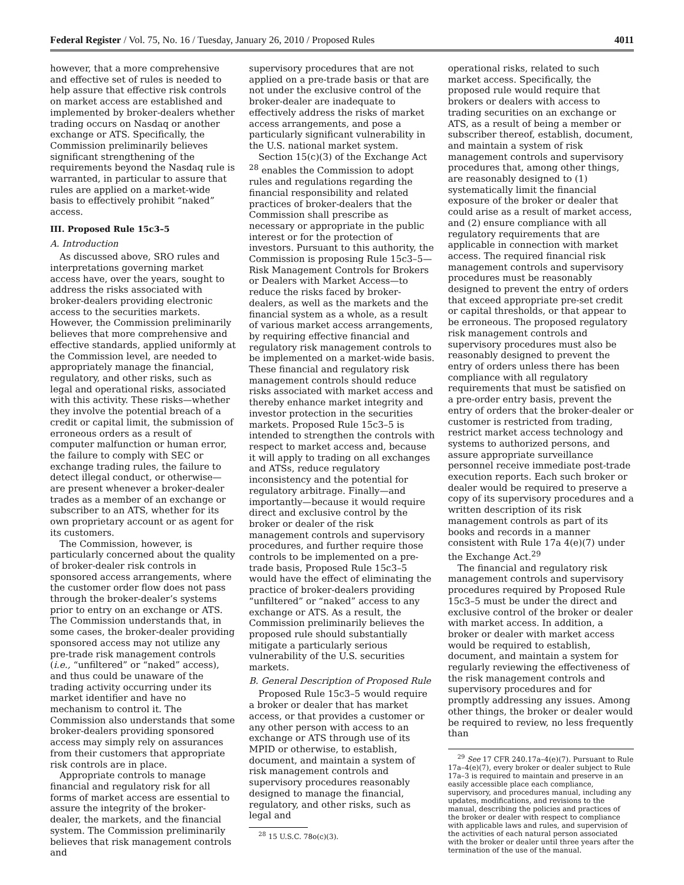Federal Register / Vol. 75, No. 16 / Tuesday, January 26, 2010 / Proposed Rules 4011
however, that a more comprehensive and effective set of rules is needed to help assure that effective risk controls on market access are established and implemented by broker-dealers whether trading occurs on Nasdaq or another exchange or ATS. Specifically, the Commission preliminarily believes significant strengthening of the requirements beyond the Nasdaq rule is warranted, in particular to assure that rules are applied on a market-wide basis to effectively prohibit “naked” access.
III. Proposed Rule 15c3–5
A. Introduction
As discussed above, SRO rules and interpretations governing market access have, over the years, sought to address the risks associated with broker-dealers providing electronic access to the securities markets. However, the Commission preliminarily believes that more comprehensive and effective standards, applied uniformly at the Commission level, are needed to appropriately manage the financial, regulatory, and other risks, such as legal and operational risks, associated with this activity. These risks—whether they involve the potential breach of a credit or capital limit, the submission of erroneous orders as a result of computer malfunction or human error, the failure to comply with SEC or exchange trading rules, the failure to detect illegal conduct, or otherwise—are present whenever a broker-dealer trades as a member of an exchange or subscriber to an ATS, whether for its own proprietary account or as agent for its customers.
The Commission, however, is particularly concerned about the quality of broker-dealer risk controls in sponsored access arrangements, where the customer order flow does not pass through the broker-dealer’s systems prior to entry on an exchange or ATS. The Commission understands that, in some cases, the broker-dealer providing sponsored access may not utilize any pre-trade risk management controls (i.e., “unfiltered” or “naked” access), and thus could be unaware of the trading activity occurring under its market identifier and have no mechanism to control it. The Commission also understands that some broker-dealers providing sponsored access may simply rely on assurances from their customers that appropriate risk controls are in place.
Appropriate controls to manage financial and regulatory risk for all forms of market access are essential to assure the integrity of the broker-dealer, the markets, and the financial system. The Commission preliminarily believes that risk management controls and
supervisory procedures that are not applied on a pre-trade basis or that are not under the exclusive control of the broker-dealer are inadequate to effectively address the risks of market access arrangements, and pose a particularly significant vulnerability in the U.S. national market system.
Section 15(c)(3) of the Exchange Act <sup>28</sup> enables the Commission to adopt rules and regulations regarding the financial responsibility and related practices of broker-dealers that the Commission shall prescribe as necessary or appropriate in the public interest or for the protection of investors. Pursuant to this authority, the Commission is proposing Rule 15c3–5—Risk Management Controls for Brokers or Dealers with Market Access—to reduce the risks faced by broker-dealers, as well as the markets and the financial system as a whole, as a result of various market access arrangements, by requiring effective financial and regulatory risk management controls to be implemented on a market-wide basis. These financial and regulatory risk management controls should reduce risks associated with market access and thereby enhance market integrity and investor protection in the securities markets. Proposed Rule 15c3–5 is intended to strengthen the controls with respect to market access and, because it will apply to trading on all exchanges and ATSs, reduce regulatory inconsistency and the potential for regulatory arbitrage. Finally—and importantly—because it would require direct and exclusive control by the broker or dealer of the risk management controls and supervisory procedures, and further require those controls to be implemented on a pre-trade basis, Proposed Rule 15c3–5 would have the effect of eliminating the practice of broker-dealers providing “unfiltered” or “naked” access to any exchange or ATS. As a result, the Commission preliminarily believes the proposed rule should substantially mitigate a particularly serious vulnerability of the U.S. securities markets.
B. General Description of Proposed Rule
Proposed Rule 15c3–5 would require a broker or dealer that has market access, or that provides a customer or any other person with access to an exchange or ATS through use of its MPID or otherwise, to establish, document, and maintain a system of risk management controls and supervisory procedures reasonably designed to manage the financial, regulatory, and other risks, such as legal and
<sup>28</sup> 15 U.S.C. 78o(c)(3).
operational risks, related to such market access. Specifically, the proposed rule would require that brokers or dealers with access to trading securities on an exchange or ATS, as a result of being a member or subscriber thereof, establish, document, and maintain a system of risk management controls and supervisory procedures that, among other things, are reasonably designed to (1) systematically limit the financial exposure of the broker or dealer that could arise as a result of market access, and (2) ensure compliance with all regulatory requirements that are applicable in connection with market access. The required financial risk management controls and supervisory procedures must be reasonably designed to prevent the entry of orders that exceed appropriate pre-set credit or capital thresholds, or that appear to be erroneous. The proposed regulatory risk management controls and supervisory procedures must also be reasonably designed to prevent the entry of orders unless there has been compliance with all regulatory requirements that must be satisfied on a pre-order entry basis, prevent the entry of orders that the broker-dealer or customer is restricted from trading, restrict market access technology and systems to authorized persons, and assure appropriate surveillance personnel receive immediate post-trade execution reports. Each such broker or dealer would be required to preserve a copy of its supervisory procedures and a written description of its risk management controls as part of its books and records in a manner consistent with Rule 17a 4(e)(7) under the Exchange Act.<sup>29</sup>
The financial and regulatory risk management controls and supervisory procedures required by Proposed Rule 15c3–5 must be under the direct and exclusive control of the broker or dealer with market access. In addition, a broker or dealer with market access would be required to establish, document, and maintain a system for regularly reviewing the effectiveness of the risk management controls and supervisory procedures and for promptly addressing any issues. Among other things, the broker or dealer would be required to review, no less frequently than
<sup>29</sup> See 17 CFR 240.17a–4(e)(7). Pursuant to Rule 17a–4(e)(7), every broker or dealer subject to Rule 17a–3 is required to maintain and preserve in an easily accessible place each compliance, supervisory, and procedures manual, including any updates, modifications, and revisions to the manual, describing the policies and practices of the broker or dealer with respect to compliance with applicable laws and rules, and supervision of the activities of each natural person associated with the broker or dealer until three years after the termination of the use of the manual.